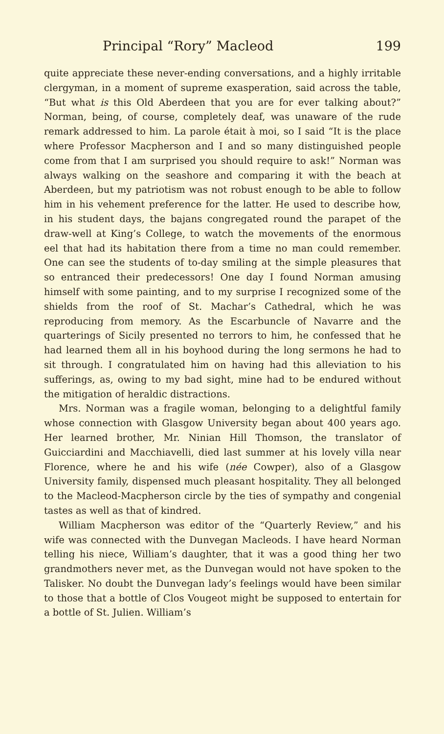Principal “Rory” Macleod 199
quite appreciate these never-ending conversations, and a highly irritable clergyman, in a moment of supreme exasperation, said across the table, “But what is this Old Aberdeen that you are for ever talking about?” Norman, being, of course, completely deaf, was unaware of the rude remark addressed to him. La parole était à moi, so I said “It is the place where Professor Macpherson and I and so many distinguished people come from that I am surprised you should require to ask!” Norman was always walking on the seashore and comparing it with the beach at Aberdeen, but my patriotism was not robust enough to be able to follow him in his vehement preference for the latter. He used to describe how, in his student days, the bajans congregated round the parapet of the draw-well at King’s College, to watch the movements of the enormous eel that had its habitation there from a time no man could remember. One can see the students of to-day smiling at the simple pleasures that so entranced their predecessors! One day I found Norman amusing himself with some painting, and to my surprise I recognized some of the shields from the roof of St. Machar’s Cathedral, which he was reproducing from memory. As the Escarbuncle of Navarre and the quarterings of Sicily presented no terrors to him, he confessed that he had learned them all in his boyhood during the long sermons he had to sit through. I congratulated him on having had this alleviation to his sufferings, as, owing to my bad sight, mine had to be endured without the mitigation of heraldic distractions.
Mrs. Norman was a fragile woman, belonging to a delightful family whose connection with Glasgow University began about 400 years ago. Her learned brother, Mr. Ninian Hill Thomson, the translator of Guicciardini and Macchiavelli, died last summer at his lovely villa near Florence, where he and his wife (née Cowper), also of a Glasgow University family, dispensed much pleasant hospitality. They all belonged to the Macleod-Macpherson circle by the ties of sympathy and congenial tastes as well as that of kindred.
William Macpherson was editor of the “Quarterly Review,” and his wife was connected with the Dunvegan Macleods. I have heard Norman telling his niece, William’s daughter, that it was a good thing her two grandmothers never met, as the Dunvegan would not have spoken to the Talisker. No doubt the Dunvegan lady’s feelings would have been similar to those that a bottle of Clos Vougeot might be supposed to entertain for a bottle of St. Julien. William’s